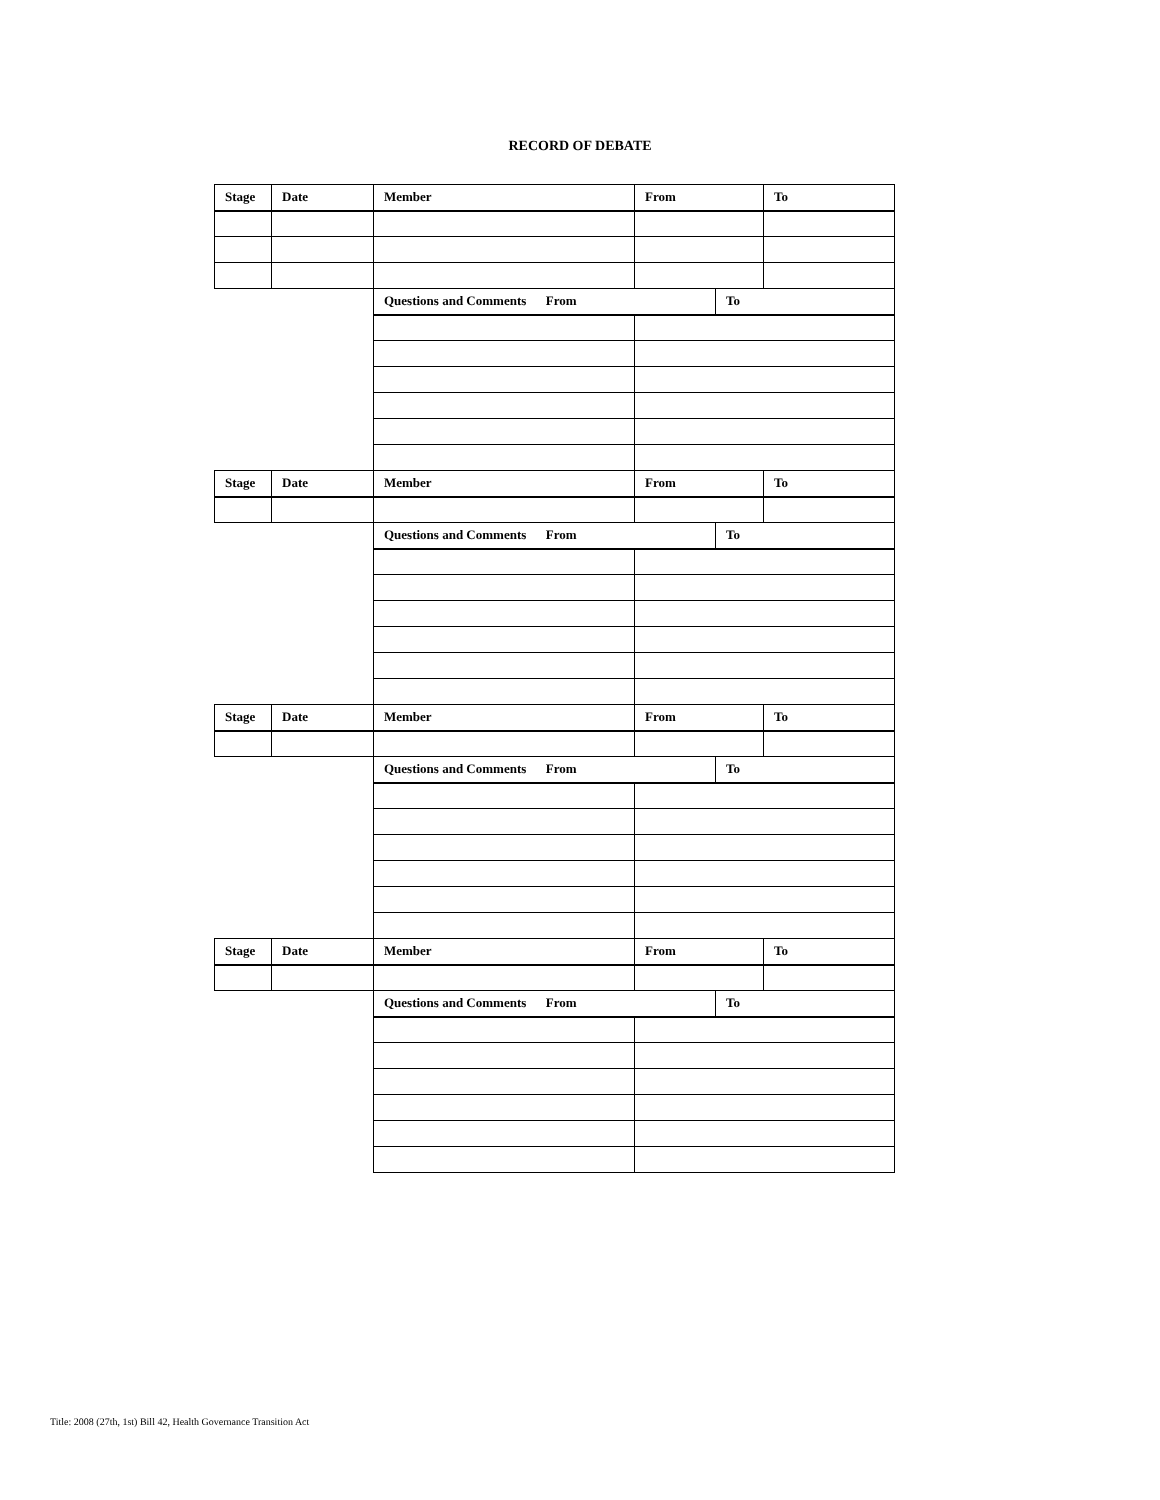RECORD OF DEBATE
| Stage | Date | Member | From | | To |
| --- | --- | --- | --- | --- | --- |
| | | Questions and Comments From | | To | |
| Stage | Date | Member | From | | To |
| | | Questions and Comments From | | To | |
| Stage | Date | Member | From | | To |
| | | Questions and Comments From | | To | |
| Stage | Date | Member | From | | To |
| | | Questions and Comments From | | To | |
Title: 2008 (27th, 1st) Bill 42, Health Governance Transition Act